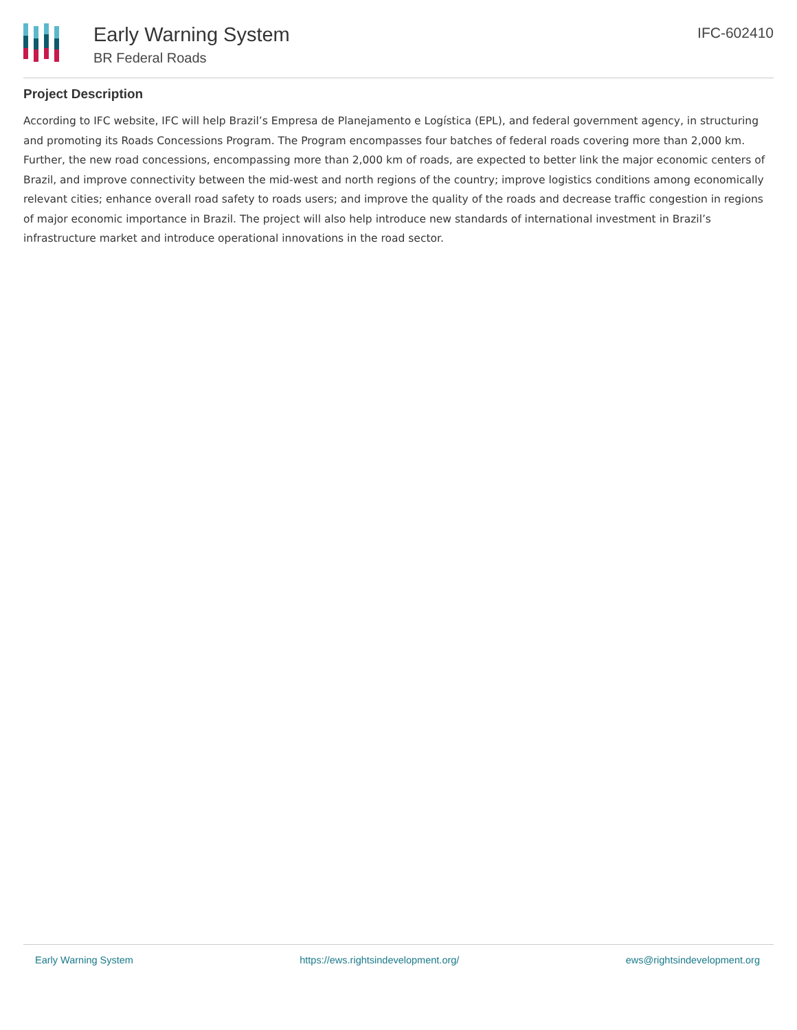Early Warning System
BR Federal Roads
IFC-602410
Project Description
According to IFC website, IFC will help Brazil’s Empresa de Planejamento e Logística (EPL), and federal government agency, in structuring and promoting its Roads Concessions Program. The Program encompasses four batches of federal roads covering more than 2,000 km. Further, the new road concessions, encompassing more than 2,000 km of roads, are expected to better link the major economic centers of Brazil, and improve connectivity between the mid-west and north regions of the country; improve logistics conditions among economically relevant cities; enhance overall road safety to roads users; and improve the quality of the roads and decrease traffic congestion in regions of major economic importance in Brazil. The project will also help introduce new standards of international investment in Brazil’s infrastructure market and introduce operational innovations in the road sector.
Early Warning System https://ews.rightsindevelopment.org/ ews@rightsindevelopment.org